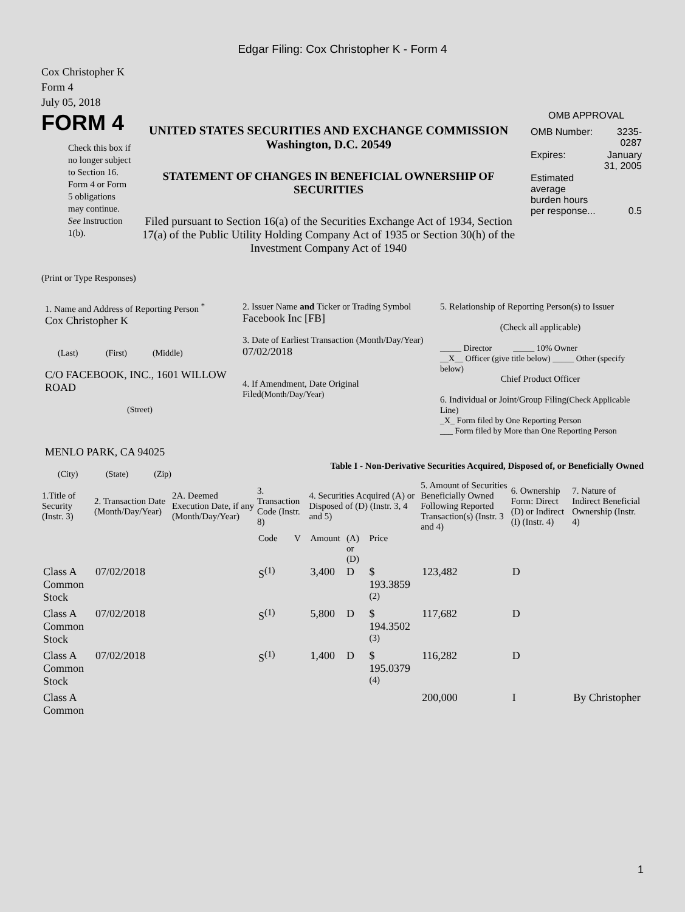Edgar Filing: Cox Christopher K - Form 4
Cox Christopher K
Form 4
July 05, 2018
FORM 4
Check this box if no longer subject to Section 16. Form 4 or Form 5 obligations may continue. See Instruction 1(b).
UNITED STATES SECURITIES AND EXCHANGE COMMISSION
Washington, D.C. 20549
STATEMENT OF CHANGES IN BENEFICIAL OWNERSHIP OF SECURITIES
Filed pursuant to Section 16(a) of the Securities Exchange Act of 1934, Section 17(a) of the Public Utility Holding Company Act of 1935 or Section 30(h) of the Investment Company Act of 1940
OMB APPROVAL
| OMB Number: | 3235-0287 |
| Expires: | January 31, 2005 |
| Estimated average burden hours per response... | 0.5 |
(Print or Type Responses)
1. Name and Address of Reporting Person <sup>*</sup>
Cox Christopher K
(Last) (First) (Middle)
C/O FACEBOOK, INC., 1601 WILLOW ROAD
(Street)
MENLO PARK, CA 94025
(City) (State) (Zip)
2. Issuer Name and Ticker or Trading Symbol
Facebook Inc [FB]
3. Date of Earliest Transaction (Month/Day/Year)
07/02/2018
4. If Amendment, Date Original Filed(Month/Day/Year)
5. Relationship of Reporting Person(s) to Issuer
(Check all applicable)
_____ Director _____ 10% Owner
__X__ Officer (give title below) _____ Other (specify below)
Chief Product Officer
6. Individual or Joint/Group Filing(Check Applicable Line)
_X_ Form filed by One Reporting Person
___ Form filed by More than One Reporting Person
Table I - Non-Derivative Securities Acquired, Disposed of, or Beneficially Owned
| 1.Title of Security (Instr. 3) | 2. Transaction Date (Month/Day/Year) | 2A. Deemed Execution Date, if any (Month/Day/Year) | 3. Transaction Code (Instr. 8) | | 4. Securities Acquired (A) or Disposed of (D) (Instr. 3, 4 and 5) | | | 5. Amount of Securities Beneficially Owned Following Reported Transaction(s) (Instr. 3 and 4) | 6. Ownership Form: Direct (D) or Indirect (I) (Instr. 4) | 7. Nature of Indirect Beneficial Ownership (Instr. 4) |
| --- | --- | --- | --- | --- | --- | --- | --- | --- | --- | --- |
| | | | Code | V | Amount | (A) or (D) | Price | | | |
| Class A Common Stock | 07/02/2018 | | S<sup>(1)</sup> | | 3,400 | D | $ 193.3859 <sup>(2)</sup> | 123,482 | D | |
| Class A Common Stock | 07/02/2018 | | S<sup>(1)</sup> | | 5,800 | D | $ 194.3502 <sup>(3)</sup> | 117,682 | D | |
| Class A Common Stock | 07/02/2018 | | S<sup>(1)</sup> | | 1,400 | D | $ 195.0379 <sup>(4)</sup> | 116,282 | D | |
| Class A Common | | | | | | | | 200,000 | I | By Christopher |
1